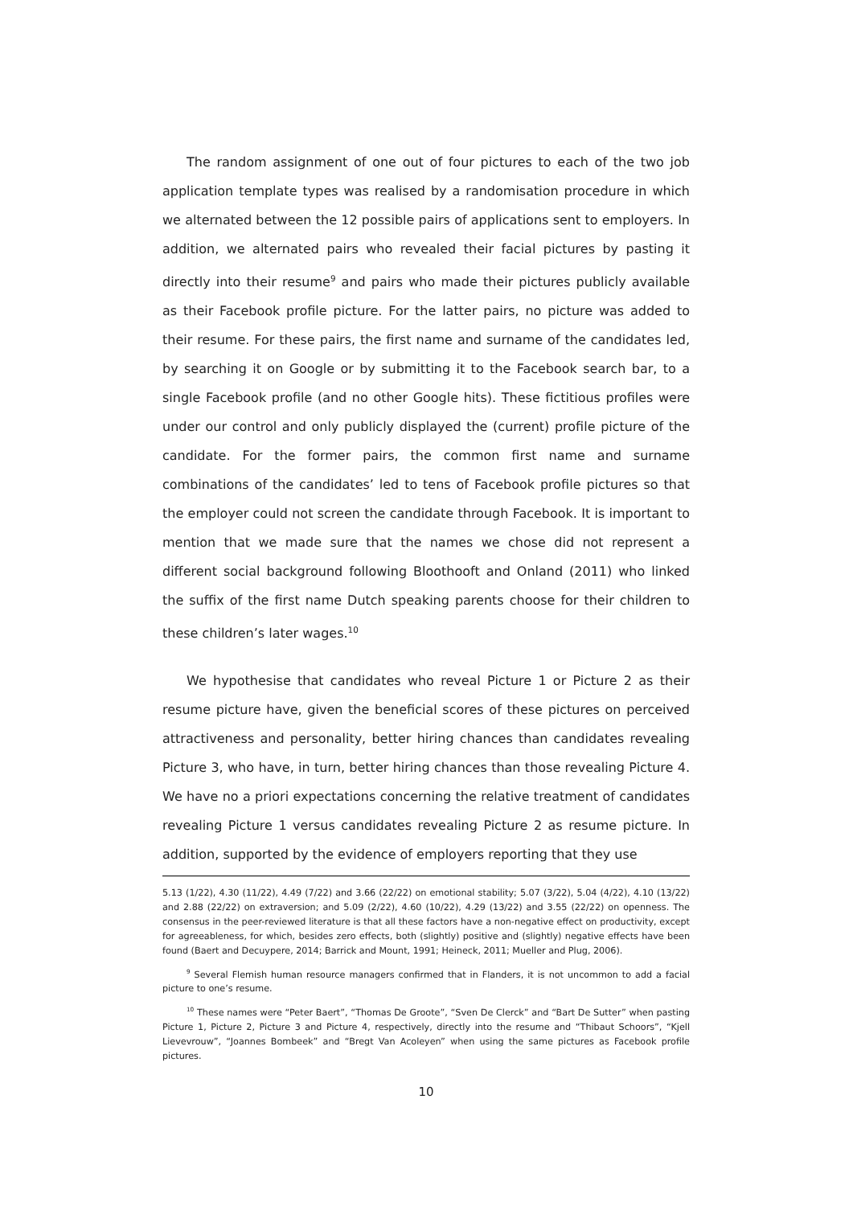The random assignment of one out of four pictures to each of the two job application template types was realised by a randomisation procedure in which we alternated between the 12 possible pairs of applications sent to employers. In addition, we alternated pairs who revealed their facial pictures by pasting it directly into their resume<sup>9</sup> and pairs who made their pictures publicly available as their Facebook profile picture. For the latter pairs, no picture was added to their resume. For these pairs, the first name and surname of the candidates led, by searching it on Google or by submitting it to the Facebook search bar, to a single Facebook profile (and no other Google hits). These fictitious profiles were under our control and only publicly displayed the (current) profile picture of the candidate. For the former pairs, the common first name and surname combinations of the candidates’ led to tens of Facebook profile pictures so that the employer could not screen the candidate through Facebook. It is important to mention that we made sure that the names we chose did not represent a different social background following Bloothooft and Onland (2011) who linked the suffix of the first name Dutch speaking parents choose for their children to these children’s later wages.<sup>10</sup>
We hypothesise that candidates who reveal Picture 1 or Picture 2 as their resume picture have, given the beneficial scores of these pictures on perceived attractiveness and personality, better hiring chances than candidates revealing Picture 3, who have, in turn, better hiring chances than those revealing Picture 4. We have no a priori expectations concerning the relative treatment of candidates revealing Picture 1 versus candidates revealing Picture 2 as resume picture. In addition, supported by the evidence of employers reporting that they use
5.13 (1/22), 4.30 (11/22), 4.49 (7/22) and 3.66 (22/22) on emotional stability; 5.07 (3/22), 5.04 (4/22), 4.10 (13/22) and 2.88 (22/22) on extraversion; and 5.09 (2/22), 4.60 (10/22), 4.29 (13/22) and 3.55 (22/22) on openness. The consensus in the peer-reviewed literature is that all these factors have a non-negative effect on productivity, except for agreeableness, for which, besides zero effects, both (slightly) positive and (slightly) negative effects have been found (Baert and Decuypere, 2014; Barrick and Mount, 1991; Heineck, 2011; Mueller and Plug, 2006).
<sup>9</sup> Several Flemish human resource managers confirmed that in Flanders, it is not uncommon to add a facial picture to one’s resume.
<sup>10</sup> These names were “Peter Baert”, “Thomas De Groote”, “Sven De Clerck” and “Bart De Sutter” when pasting Picture 1, Picture 2, Picture 3 and Picture 4, respectively, directly into the resume and “Thibaut Schoors”, “Kjell Lievevrouw”, “Joannes Bombeek” and “Bregt Van Acoleyen” when using the same pictures as Facebook profile pictures.
10